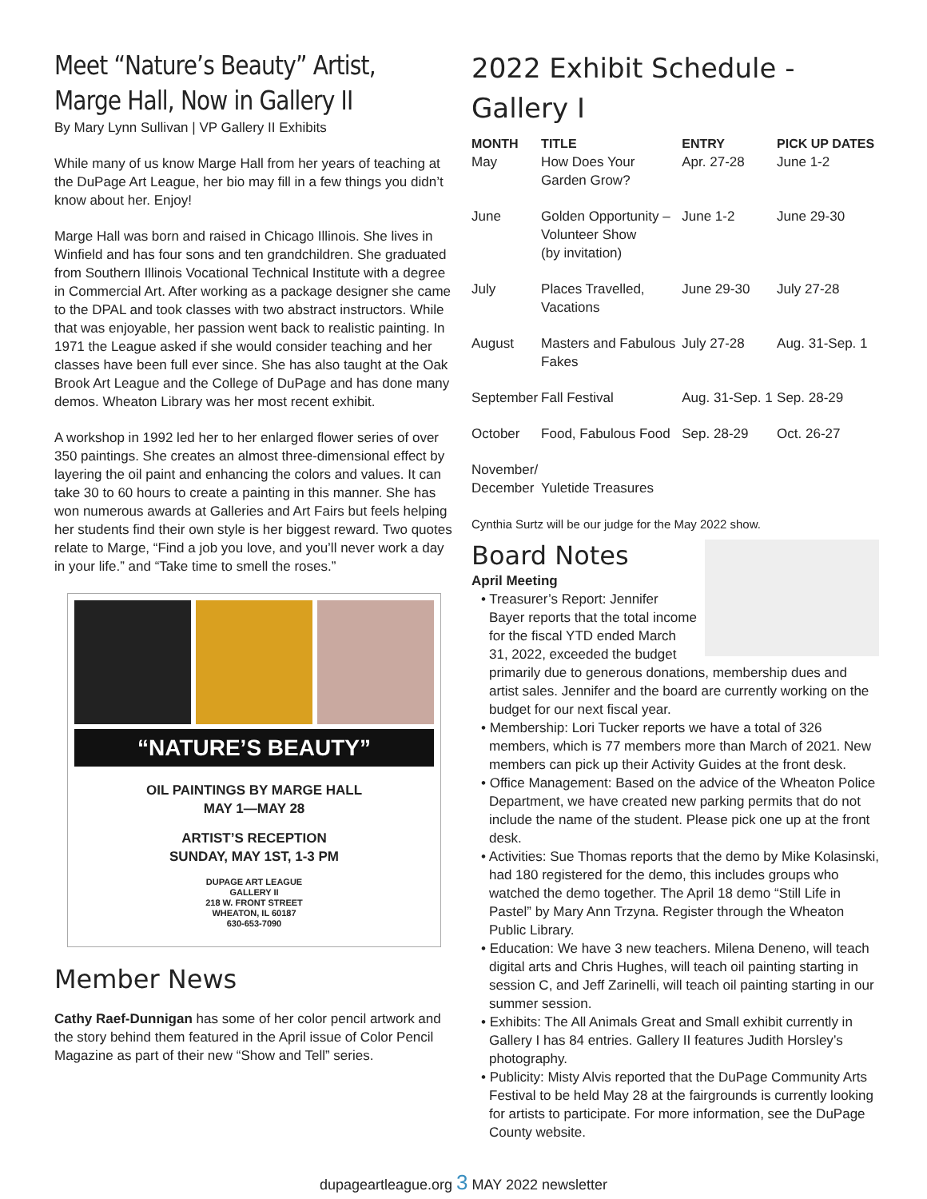Meet “Nature’s Beauty” Artist, Marge Hall, Now in Gallery II
By Mary Lynn Sullivan | VP Gallery II Exhibits
While many of us know Marge Hall from her years of teaching at the DuPage Art League, her bio may fill in a few things you didn’t know about her. Enjoy!
Marge Hall was born and raised in Chicago Illinois. She lives in Winfield and has four sons and ten grandchildren. She graduated from Southern Illinois Vocational Technical Institute with a degree in Commercial Art. After working as a package designer she came to the DPAL and took classes with two abstract instructors. While that was enjoyable, her passion went back to realistic painting. In 1971 the League asked if she would consider teaching and her classes have been full ever since. She has also taught at the Oak Brook Art League and the College of DuPage and has done many demos. Wheaton Library was her most recent exhibit.
A workshop in 1992 led her to her enlarged flower series of over 350 paintings. She creates an almost three-dimensional effect by layering the oil paint and enhancing the colors and values. It can take 30 to 60 hours to create a painting in this manner. She has won numerous awards at Galleries and Art Fairs but feels helping her students find their own style is her biggest reward. Two quotes relate to Marge, “Find a job you love, and you’ll never work a day in your life.” and “Take time to smell the roses.”
“NATURE’S BEAUTY”
OIL PAINTINGS BY MARGE HALL
MAY 1—MAY 28
ARTIST’S RECEPTION
SUNDAY, MAY 1ST, 1-3 PM
DUPAGE ART LEAGUE
GALLERY II
218 W. FRONT STREET
WHEATON, IL 60187
630-653-7090
Member News
Cathy Raef-Dunnigan has some of her color pencil artwork and the story behind them featured in the April issue of Color Pencil Magazine as part of their new “Show and Tell” series.
2022 Exhibit Schedule - Gallery I
| MONTH | TITLE | ENTRY | PICK UP DATES |
| --- | --- | --- | --- |
| May | How Does Your Garden Grow? | Apr. 27-28 | June 1-2 |
| June | Golden Opportunity – Volunteer Show (by invitation) | June 1-2 | June 29-30 |
| July | Places Travelled, Vacations | June 29-30 | July 27-28 |
| August | Masters and Fabulous Fakes | July 27-28 | Aug. 31-Sep. 1 |
| September | Fall Festival | Aug. 31-Sep. 1 | Sep. 28-29 |
| October | Food, Fabulous Food | Sep. 28-29 | Oct. 26-27 |
| November/ December | Yuletide Treasures | | |
Cynthia Surtz will be our judge for the May 2022 show.
Board Notes
April Meeting
• Treasurer’s Report: Jennifer Bayer reports that the total income for the fiscal YTD ended March 31, 2022, exceeded the budget primarily due to generous donations, membership dues and artist sales. Jennifer and the board are currently working on the budget for our next fiscal year.
• Membership: Lori Tucker reports we have a total of 326 members, which is 77 members more than March of 2021. New members can pick up their Activity Guides at the front desk.
• Office Management: Based on the advice of the Wheaton Police Department, we have created new parking permits that do not include the name of the student. Please pick one up at the front desk.
• Activities: Sue Thomas reports that the demo by Mike Kolasinski, had 180 registered for the demo, this includes groups who watched the demo together. The April 18 demo “Still Life in Pastel” by Mary Ann Trzyna. Register through the Wheaton Public Library.
• Education: We have 3 new teachers. Milena Deneno, will teach digital arts and Chris Hughes, will teach oil painting starting in session C, and Jeff Zarinelli, will teach oil painting starting in our summer session.
• Exhibits: The All Animals Great and Small exhibit currently in Gallery I has 84 entries. Gallery II features Judith Horsley’s photography.
• Publicity: Misty Alvis reported that the DuPage Community Arts Festival to be held May 28 at the fairgrounds is currently looking for artists to participate. For more information, see the DuPage County website.
dupageartleague.org 3 MAY 2022 newsletter